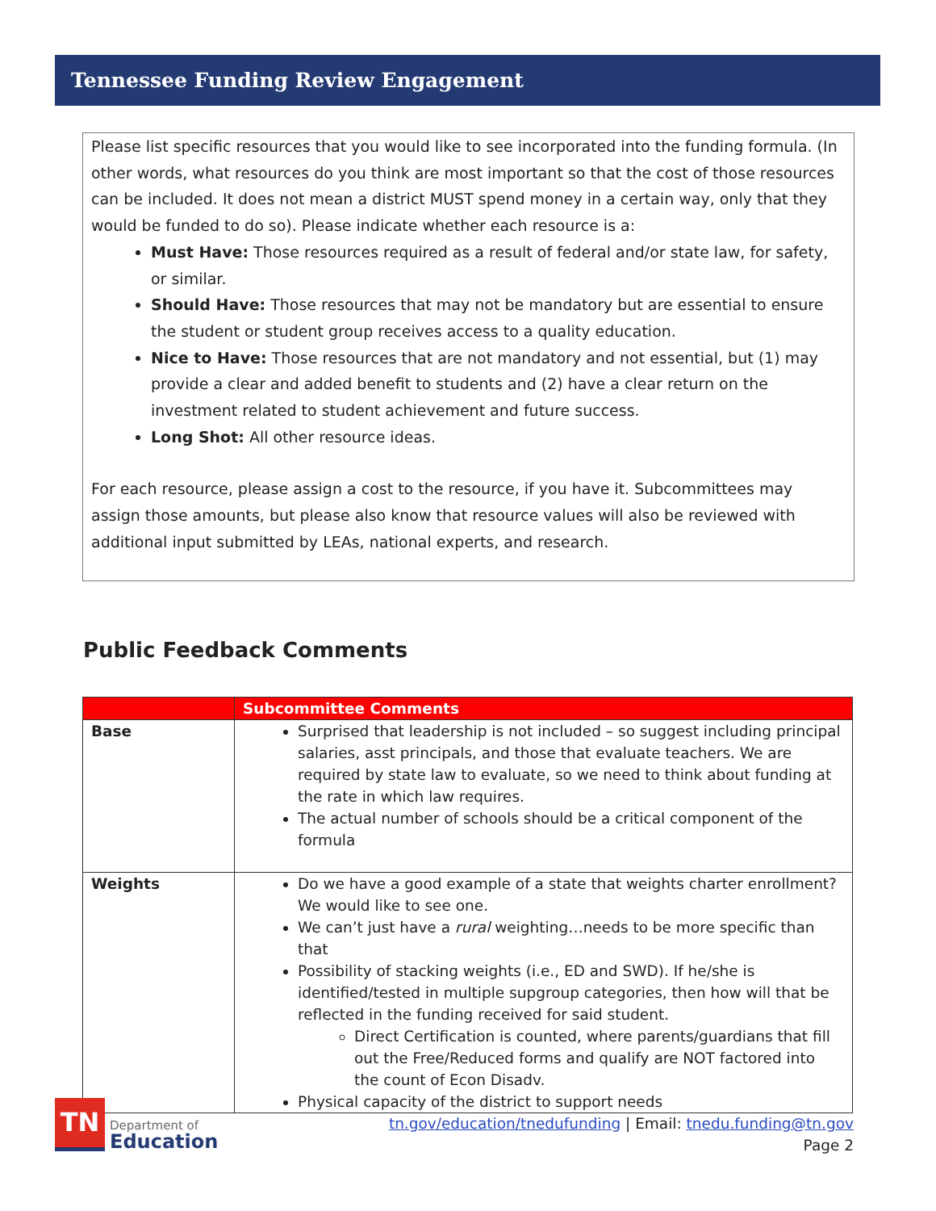Tennessee Funding Review Engagement
Please list specific resources that you would like to see incorporated into the funding formula. (In other words, what resources do you think are most important so that the cost of those resources can be included. It does not mean a district MUST spend money in a certain way, only that they would be funded to do so). Please indicate whether each resource is a:
Must Have: Those resources required as a result of federal and/or state law, for safety, or similar.
Should Have: Those resources that may not be mandatory but are essential to ensure the student or student group receives access to a quality education.
Nice to Have: Those resources that are not mandatory and not essential, but (1) may provide a clear and added benefit to students and (2) have a clear return on the investment related to student achievement and future success.
Long Shot: All other resource ideas.
For each resource, please assign a cost to the resource, if you have it. Subcommittees may assign those amounts, but please also know that resource values will also be reviewed with additional input submitted by LEAs, national experts, and research.
Public Feedback Comments
| | Subcommittee Comments |
| --- | --- |
| Base | Surprised that leadership is not included – so suggest including principal salaries, asst principals, and those that evaluate teachers. We are required by state law to evaluate, so we need to think about funding at the rate in which law requires. The actual number of schools should be a critical component of the formula |
| Weights | Do we have a good example of a state that weights charter enrollment? We would like to see one. We can’t just have a rural weighting…needs to be more specific than that Possibility of stacking weights (i.e., ED and SWD). If he/she is identified/tested in multiple supgroup categories, then how will that be reflected in the funding received for said student. Direct Certification is counted, where parents/guardians that fill out the Free/Reduced forms and qualify are NOT factored into the count of Econ Disadv. Physical capacity of the district to support needs |
TN
Department of
Education
tn.gov/education/tnedufunding | Email: tnedu.funding@tn.gov
Page 2